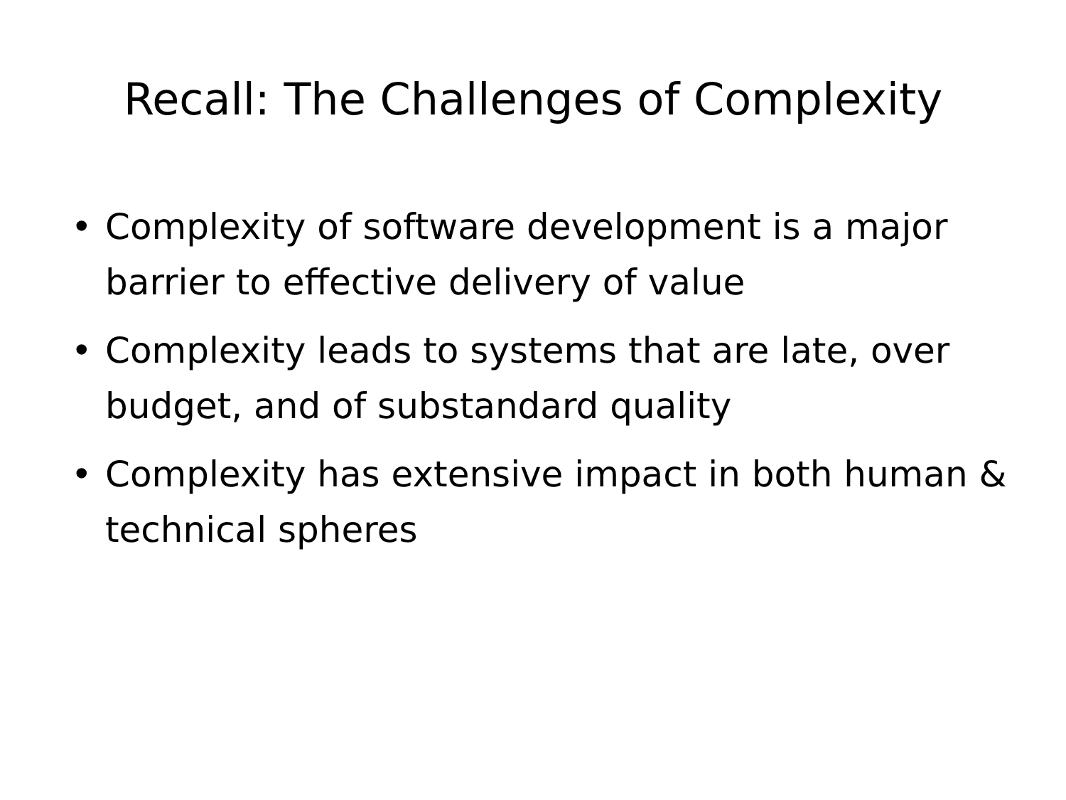Recall: The Challenges of Complexity
• Complexity of software development is a major barrier to effective delivery of value
• Complexity leads to systems that are late, over budget, and of substandard quality
• Complexity has extensive impact in both human & technical spheres